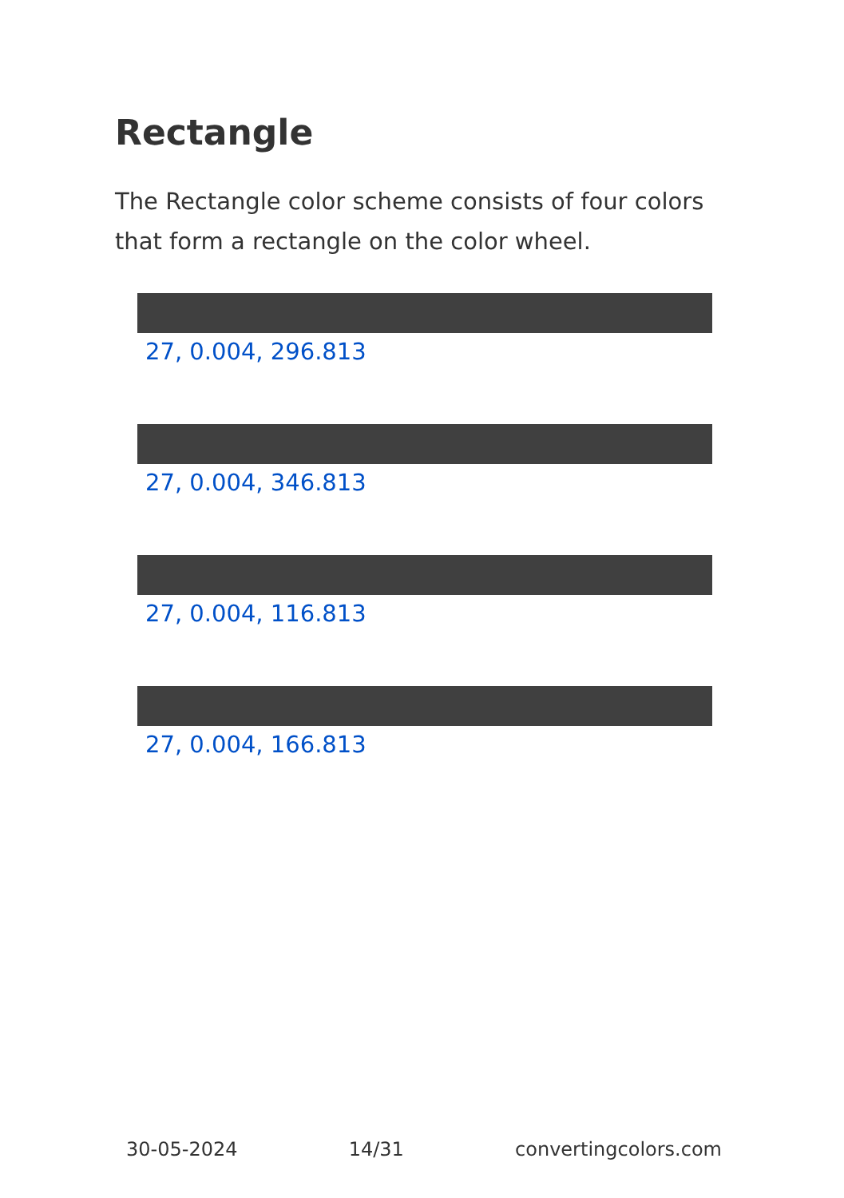Rectangle
The Rectangle color scheme consists of four colors that form a rectangle on the color wheel.
27, 0.004, 296.813
27, 0.004, 346.813
27, 0.004, 116.813
27, 0.004, 166.813
30-05-2024 14/31 convertingcolors.com